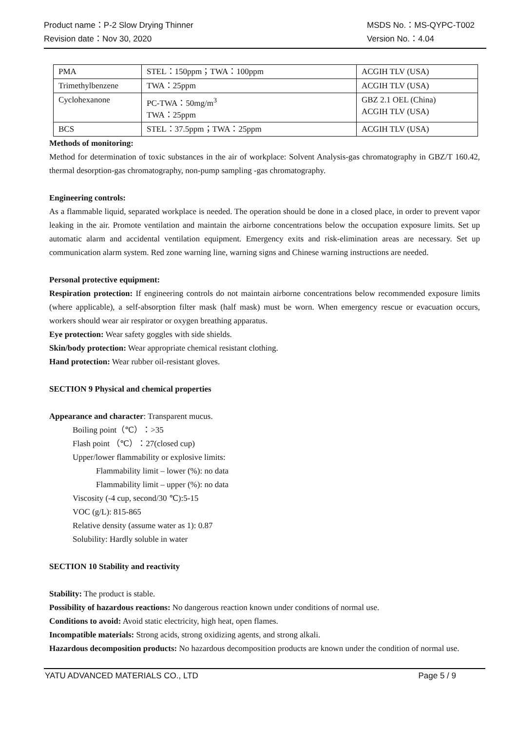Product name：P-2 Slow Drying Thinner MSDS No.：MS-QYPC-T002
Revision date：Nov 30, 2020 Version No.：4.04
| PMA | STEL：150ppm；TWA：100ppm | ACGIH TLV (USA) |
| Trimethylbenzene | TWA：25ppm | ACGIH TLV (USA) |
| Cyclohexanone | PC-TWA：50mg/m<sup>3</sup> TWA：25ppm | GBZ 2.1 OEL (China) ACGIH TLV (USA) |
| BCS | STEL：37.5ppm；TWA：25ppm | ACGIH TLV (USA) |
Methods of monitoring:
Method for determination of toxic substances in the air of workplace: Solvent Analysis-gas chromatography in GBZ/T 160.42, thermal desorption-gas chromatography, non-pump sampling -gas chromatography.
Engineering controls:
As a flammable liquid, separated workplace is needed. The operation should be done in a closed place, in order to prevent vapor leaking in the air. Promote ventilation and maintain the airborne concentrations below the occupation exposure limits. Set up automatic alarm and accidental ventilation equipment. Emergency exits and risk-elimination areas are necessary. Set up communication alarm system. Red zone warning line, warning signs and Chinese warning instructions are needed.
Personal protective equipment:
Respiration protection: If engineering controls do not maintain airborne concentrations below recommended exposure limits (where applicable), a self-absorption filter mask (half mask) must be worn. When emergency rescue or evacuation occurs, workers should wear air respirator or oxygen breathing apparatus.
Eye protection: Wear safety goggles with side shields.
Skin/body protection: Wear appropriate chemical resistant clothing.
Hand protection: Wear rubber oil-resistant gloves.
SECTION 9 Physical and chemical properties
Appearance and character: Transparent mucus.
Boiling point（℃）：>35
Flash point （℃）：27(closed cup)
Upper/lower flammability or explosive limits:
Flammability limit – lower (%): no data
Flammability limit – upper (%): no data
Viscosity (-4 cup, second/30 ℃):5-15
VOC (g/L): 815-865
Relative density (assume water as 1): 0.87
Solubility: Hardly soluble in water
SECTION 10 Stability and reactivity
Stability: The product is stable.
Possibility of hazardous reactions: No dangerous reaction known under conditions of normal use.
Conditions to avoid: Avoid static electricity, high heat, open flames.
Incompatible materials: Strong acids, strong oxidizing agents, and strong alkali.
Hazardous decomposition products: No hazardous decomposition products are known under the condition of normal use.
YATU ADVANCED MATERIALS CO., LTD Page 5 / 9